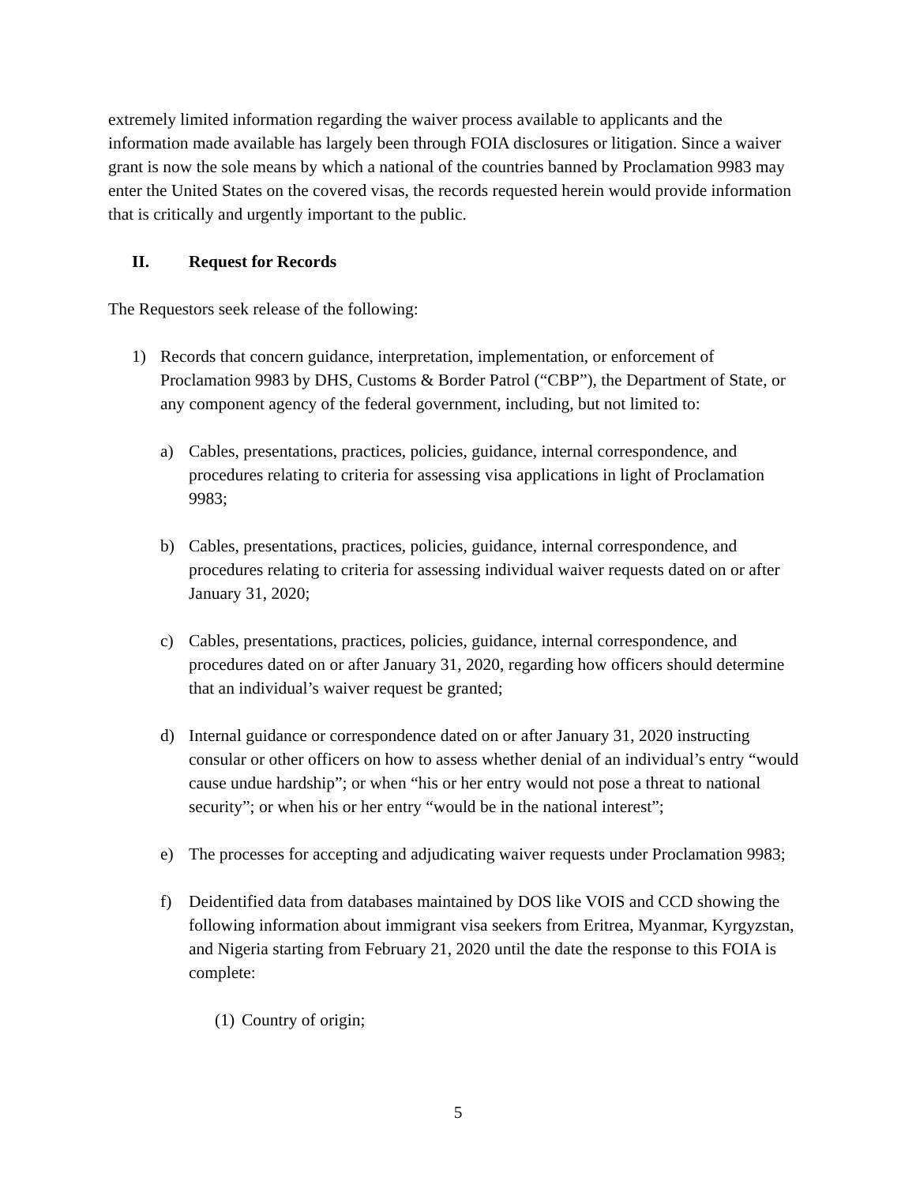extremely limited information regarding the waiver process available to applicants and the information made available has largely been through FOIA disclosures or litigation. Since a waiver grant is now the sole means by which a national of the countries banned by Proclamation 9983 may enter the United States on the covered visas, the records requested herein would provide information that is critically and urgently important to the public.
II. Request for Records
The Requestors seek release of the following:
1) Records that concern guidance, interpretation, implementation, or enforcement of Proclamation 9983 by DHS, Customs & Border Patrol (“CBP”), the Department of State, or any component agency of the federal government, including, but not limited to:
a) Cables, presentations, practices, policies, guidance, internal correspondence, and procedures relating to criteria for assessing visa applications in light of Proclamation 9983;
b) Cables, presentations, practices, policies, guidance, internal correspondence, and procedures relating to criteria for assessing individual waiver requests dated on or after January 31, 2020;
c) Cables, presentations, practices, policies, guidance, internal correspondence, and procedures dated on or after January 31, 2020, regarding how officers should determine that an individual’s waiver request be granted;
d) Internal guidance or correspondence dated on or after January 31, 2020 instructing consular or other officers on how to assess whether denial of an individual’s entry “would cause undue hardship”; or when “his or her entry would not pose a threat to national security”; or when his or her entry “would be in the national interest”;
e) The processes for accepting and adjudicating waiver requests under Proclamation 9983;
f) Deidentified data from databases maintained by DOS like VOIS and CCD showing the following information about immigrant visa seekers from Eritrea, Myanmar, Kyrgyzstan, and Nigeria starting from February 21, 2020 until the date the response to this FOIA is complete:
(1)
Country of origin;
5